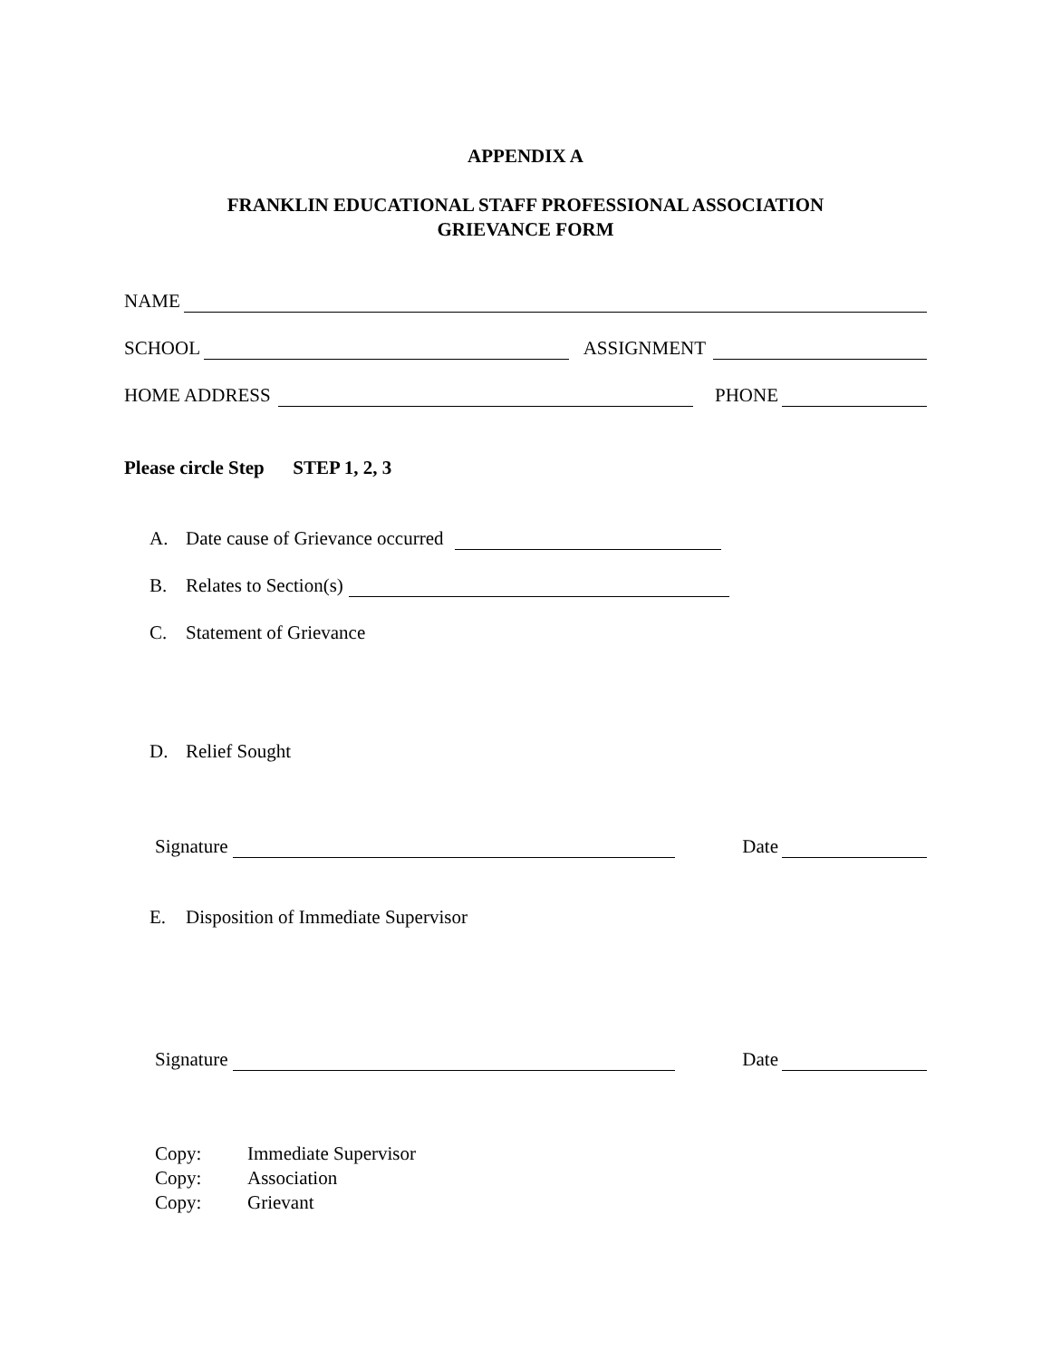APPENDIX A
FRANKLIN EDUCATIONAL STAFF PROFESSIONAL ASSOCIATION
GRIEVANCE FORM
NAME
SCHOOL
ASSIGNMENT
HOME ADDRESS
PHONE
Please circle Step STEP 1, 2, 3
A. Date cause of Grievance occurred
B. Relates to Section(s)
C. Statement of Grievance
D. Relief Sought
Signature
Date
E. Disposition of Immediate Supervisor
Signature
Date
Copy: Immediate Supervisor
Copy: Association
Copy: Grievant